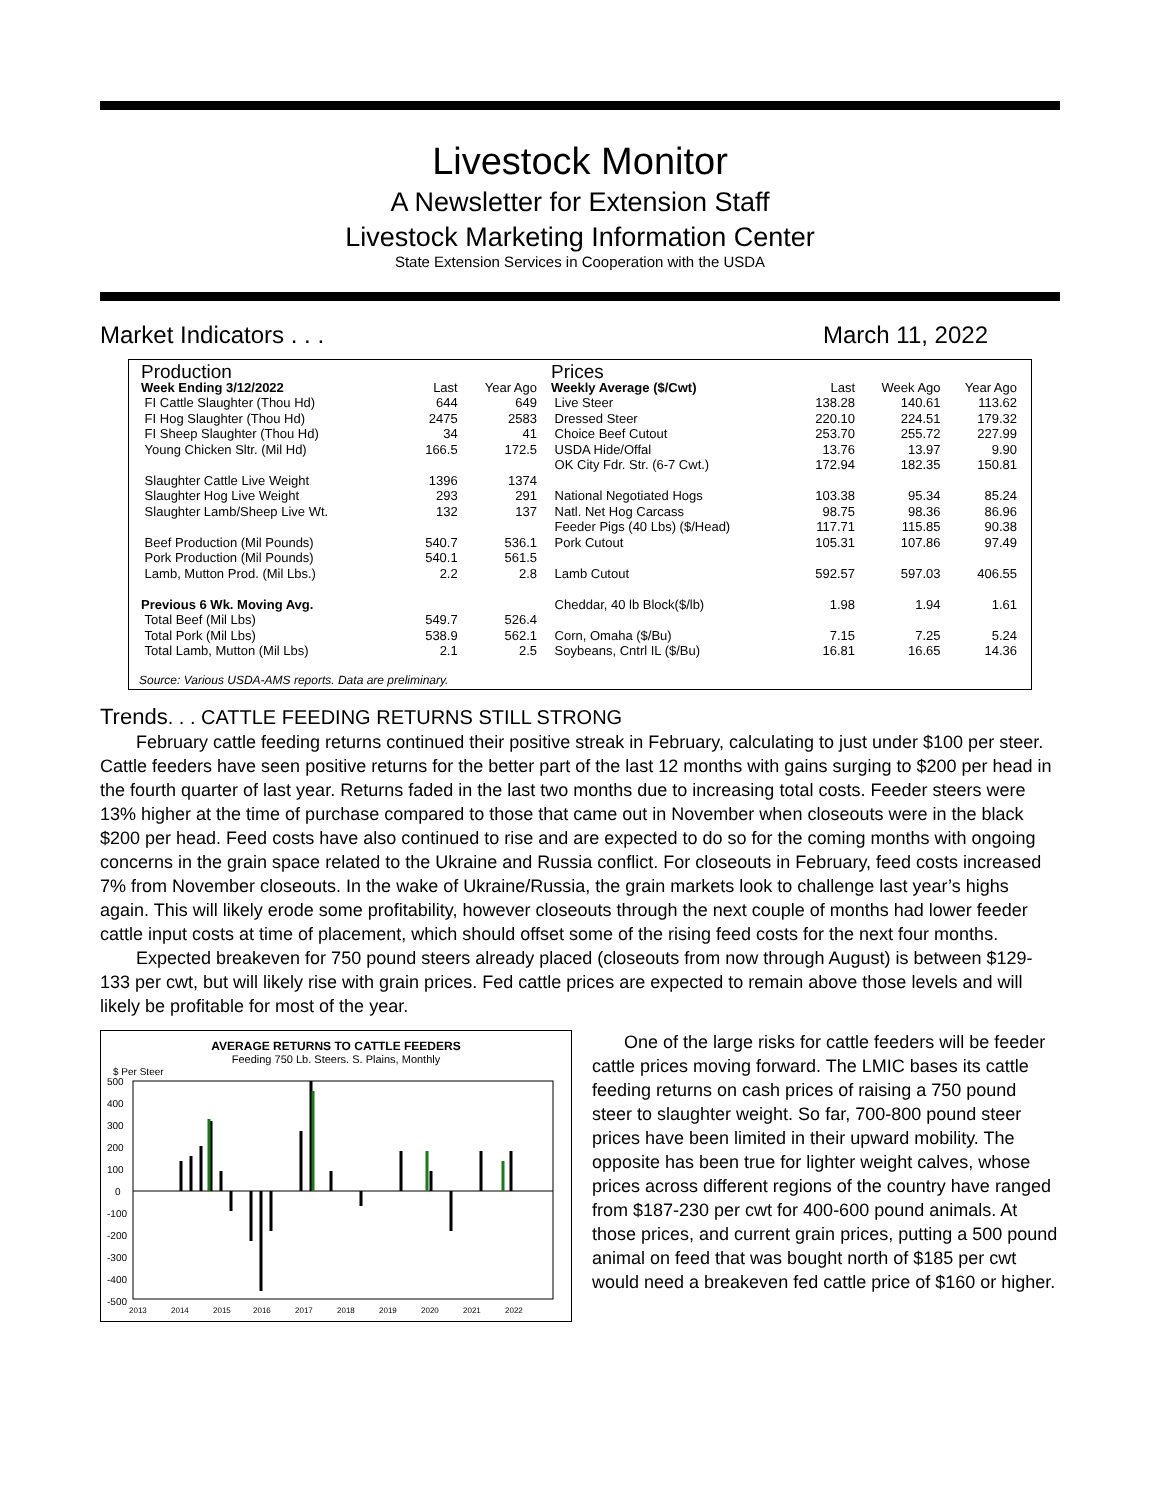Livestock Monitor
A Newsletter for Extension Staff
Livestock Marketing Information Center
State Extension Services in Cooperation with the USDA
Market Indicators . . . March 11, 2022
| Production | | |
| Week Ending 3/12/2022 | Last | Year Ago |
| FI Cattle Slaughter (Thou Hd) | 644 | 649 |
| FI Hog Slaughter (Thou Hd) | 2475 | 2583 |
| FI Sheep Slaughter (Thou Hd) | 34 | 41 |
| Young Chicken Sltr. (Mil Hd) | 166.5 | 172.5 |
| Slaughter Cattle Live Weight | 1396 | 1374 |
| Slaughter Hog Live Weight | 293 | 291 |
| Slaughter Lamb/Sheep Live Wt. | 132 | 137 |
| Beef Production (Mil Pounds) | 540.7 | 536.1 |
| Pork Production (Mil Pounds) | 540.1 | 561.5 |
| Lamb, Mutton Prod. (Mil Lbs.) | 2.2 | 2.8 |
| Previous 6 Wk. Moving Avg. | | |
| Total Beef (Mil Lbs) | 549.7 | 526.4 |
| Total Pork (Mil Lbs) | 538.9 | 562.1 |
| Total Lamb, Mutton (Mil Lbs) | 2.1 | 2.5 |
Source: Various USDA-AMS reports. Data are preliminary.
| Prices | | | |
| Weekly Average ($/Cwt) | Last | Week Ago | Year Ago |
| Live Steer | 138.28 | 140.61 | 113.62 |
| Dressed Steer | 220.10 | 224.51 | 179.32 |
| Choice Beef Cutout | 253.70 | 255.72 | 227.99 |
| USDA Hide/Offal | 13.76 | 13.97 | 9.90 |
| OK City Fdr. Str. (6-7 Cwt.) | 172.94 | 182.35 | 150.81 |
| National Negotiated Hogs | 103.38 | 95.34 | 85.24 |
| Natl. Net Hog Carcass | 98.75 | 98.36 | 86.96 |
| Feeder Pigs (40 Lbs) ($/Head) | 117.71 | 115.85 | 90.38 |
| Pork Cutout | 105.31 | 107.86 | 97.49 |
| Lamb Cutout | 592.57 | 597.03 | 406.55 |
| Cheddar, 40 lb Block($/lb) | 1.98 | 1.94 | 1.61 |
| Corn, Omaha ($/Bu) | 7.15 | 7.25 | 5.24 |
| Soybeans, Cntrl IL ($/Bu) | 16.81 | 16.65 | 14.36 |
Trends. . . CATTLE FEEDING RETURNS STILL STRONG
February cattle feeding returns continued their positive streak in February, calculating to just under $100 per steer. Cattle feeders have seen positive returns for the better part of the last 12 months with gains surging to $200 per head in the fourth quarter of last year. Returns faded in the last two months due to increasing total costs. Feeder steers were 13% higher at the time of purchase compared to those that came out in November when closeouts were in the black $200 per head. Feed costs have also continued to rise and are expected to do so for the coming months with ongoing concerns in the grain space related to the Ukraine and Russia conflict. For closeouts in February, feed costs increased 7% from November closeouts. In the wake of Ukraine/Russia, the grain markets look to challenge last year’s highs again. This will likely erode some profitability, however closeouts through the next couple of months had lower feeder cattle input costs at time of placement, which should offset some of the rising feed costs for the next four months.
Expected breakeven for 750 pound steers already placed (closeouts from now through August) is between $129-133 per cwt, but will likely rise with grain prices. Fed cattle prices are expected to remain above those levels and will likely be profitable for most of the year.
AVERAGE RETURNS TO CATTLE FEEDERS
Feeding 750 Lb. Steers. S. Plains, Monthly
$ Per Steer
500
400
300
200
100
0
-100
-200
-300
-400
-500
2013
2014
2015
2016
2017
2018
2019
2020
2021
2022
One of the large risks for cattle feeders will be feeder cattle prices moving forward. The LMIC bases its cattle feeding returns on cash prices of raising a 750 pound steer to slaughter weight. So far, 700-800 pound steer prices have been limited in their upward mobility. The opposite has been true for lighter weight calves, whose prices across different regions of the country have ranged from $187-230 per cwt for 400-600 pound animals. At those prices, and current grain prices, putting a 500 pound animal on feed that was bought north of $185 per cwt would need a breakeven fed cattle price of $160 or higher.